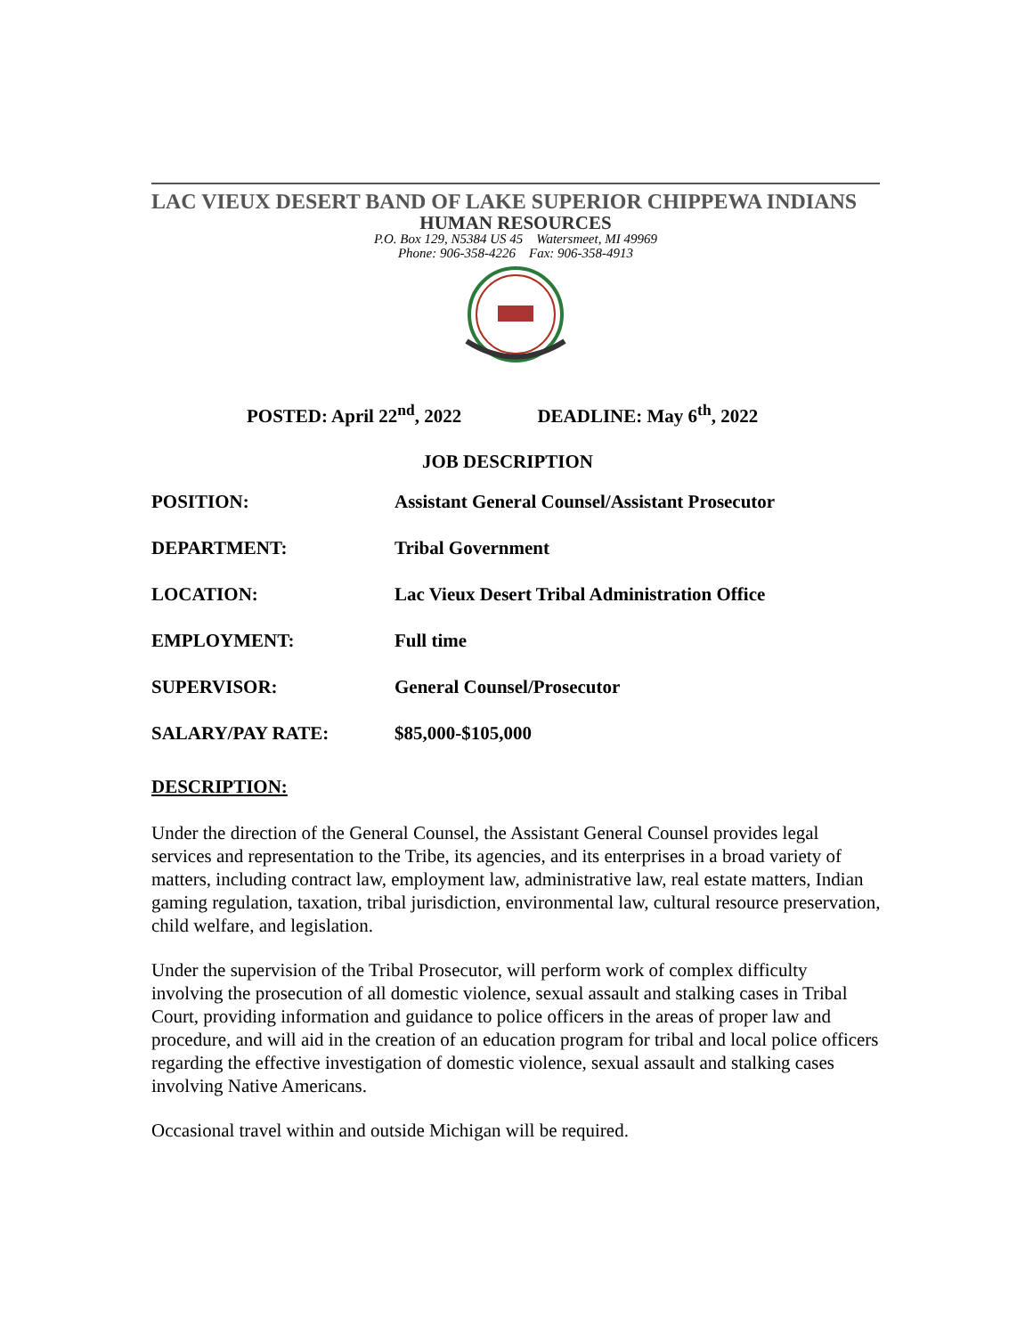LAC VIEUX DESERT BAND OF LAKE SUPERIOR CHIPPEWA INDIANS
HUMAN RESOURCES
P.O. Box 129, N5384 US 45 Watersmeet, MI 49969
Phone: 906-358-4226 Fax: 906-358-4913
POSTED: April 22<sup>nd</sup>, 2022 DEADLINE: May 6<sup>th</sup>, 2022
JOB DESCRIPTION
| POSITION: | Assistant General Counsel/Assistant Prosecutor |
| DEPARTMENT: | Tribal Government |
| LOCATION: | Lac Vieux Desert Tribal Administration Office |
| EMPLOYMENT: | Full time |
| SUPERVISOR: | General Counsel/Prosecutor |
| SALARY/PAY RATE: | $85,000-$105,000 |
DESCRIPTION:
Under the direction of the General Counsel, the Assistant General Counsel provides legal services and representation to the Tribe, its agencies, and its enterprises in a broad variety of matters, including contract law, employment law, administrative law, real estate matters, Indian gaming regulation, taxation, tribal jurisdiction, environmental law, cultural resource preservation, child welfare, and legislation.
Under the supervision of the Tribal Prosecutor, will perform work of complex difficulty involving the prosecution of all domestic violence, sexual assault and stalking cases in Tribal Court, providing information and guidance to police officers in the areas of proper law and procedure, and will aid in the creation of an education program for tribal and local police officers regarding the effective investigation of domestic violence, sexual assault and stalking cases involving Native Americans.
Occasional travel within and outside Michigan will be required.